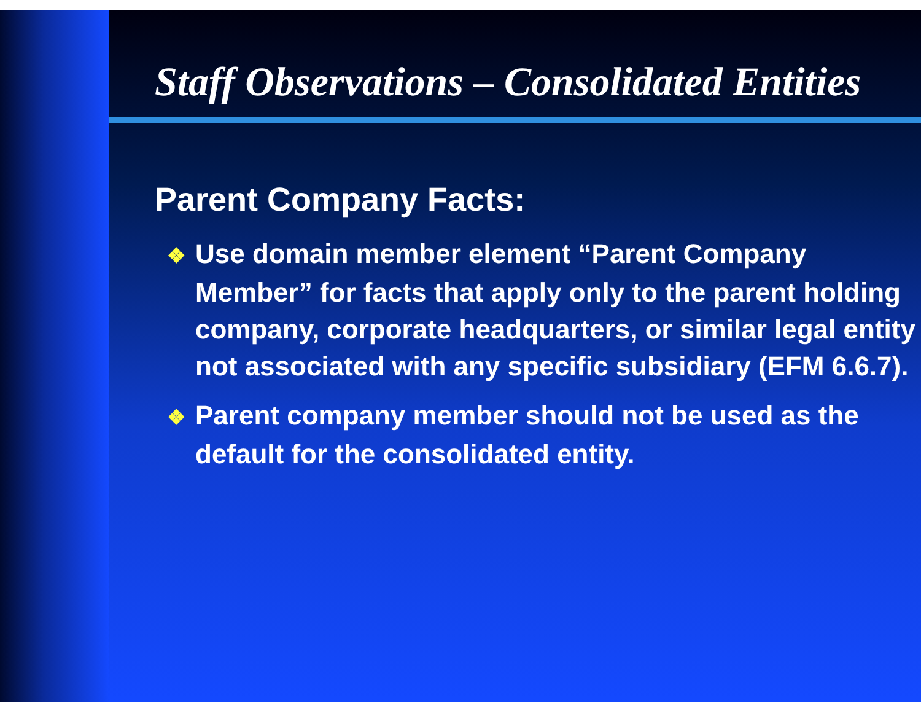Staff Observations – Consolidated Entities
Parent Company Facts:
❖ Use domain member element “Parent Company Member” for facts that apply only to the parent holding company, corporate headquarters, or similar legal entity not associated with any specific subsidiary (EFM 6.6.7).
❖ Parent company member should not be used as the default for the consolidated entity.